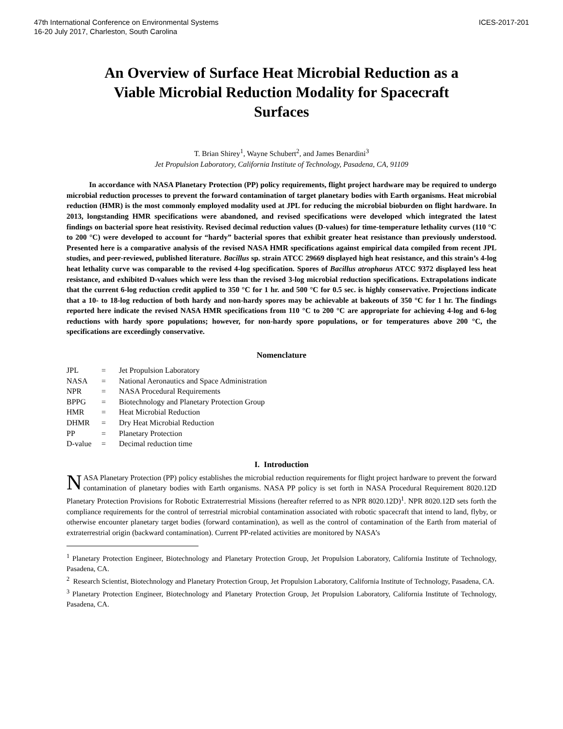47th International Conference on Environmental Systems
16-20 July 2017, Charleston, South Carolina
ICES-2017-201
An Overview of Surface Heat Microbial Reduction as a Viable Microbial Reduction Modality for Spacecraft Surfaces
T. Brian Shirey<sup>1</sup>, Wayne Schubert<sup>2</sup>, and James Benardini<sup>3</sup>
Jet Propulsion Laboratory, California Institute of Technology, Pasadena, CA, 91109
   In accordance with NASA Planetary Protection (PP) policy requirements, flight project hardware may be required to undergo microbial reduction processes to prevent the forward contamination of target planetary bodies with Earth organisms. Heat microbial reduction (HMR) is the most commonly employed modality used at JPL for reducing the microbial bioburden on flight hardware. In 2013, longstanding HMR specifications were abandoned, and revised specifications were developed which integrated the latest findings on bacterial spore heat resistivity. Revised decimal reduction values (D-values) for time-temperature lethality curves (110 °C to 200 °C) were developed to account for “hardy” bacterial spores that exhibit greater heat resistance than previously understood. Presented here is a comparative analysis of the revised NASA HMR specifications against empirical data compiled from recent JPL studies, and peer-reviewed, published literature. Bacillus sp. strain ATCC 29669 displayed high heat resistance, and this strain’s 4-log heat lethality curve was comparable to the revised 4-log specification. Spores of Bacillus atrophaeus ATCC 9372 displayed less heat resistance, and exhibited D-values which were less than the revised 3-log microbial reduction specifications. Extrapolations indicate that the current 6-log reduction credit applied to 350 °C for 1 hr. and 500 °C for 0.5 sec. is highly conservative. Projections indicate that a 10- to 18-log reduction of both hardy and non-hardy spores may be achievable at bakeouts of 350 °C for 1 hr. The findings reported here indicate the revised NASA HMR specifications from 110 °C to 200 °C are appropriate for achieving 4-log and 6-log reductions with hardy spore populations; however, for non-hardy spore populations, or for temperatures above 200 °C, the specifications are exceedingly conservative.
Nomenclature
| JPL | = | Jet Propulsion Laboratory |
| NASA | = | National Aeronautics and Space Administration |
| NPR | = | NASA Procedural Requirements |
| BPPG | = | Biotechnology and Planetary Protection Group |
| HMR | = | Heat Microbial Reduction |
| DHMR | = | Dry Heat Microbial Reduction |
| PP | = | Planetary Protection |
| D-value | = | Decimal reduction time |
I. Introduction
NASA Planetary Protection (PP) policy establishes the microbial reduction requirements for flight project hardware to prevent the forward contamination of planetary bodies with Earth organisms. NASA PP policy is set forth in NASA Procedural Requirement 8020.12D Planetary Protection Provisions for Robotic Extraterrestrial Missions (hereafter referred to as NPR 8020.12D)<sup>1</sup>. NPR 8020.12D sets forth the compliance requirements for the control of terrestrial microbial contamination associated with robotic spacecraft that intend to land, flyby, or otherwise encounter planetary target bodies (forward contamination), as well as the control of contamination of the Earth from material of extraterrestrial origin (backward contamination). Current PP-related activities are monitored by NASA’s
<sup>1</sup> Planetary Protection Engineer, Biotechnology and Planetary Protection Group, Jet Propulsion Laboratory, California Institute of Technology, Pasadena, CA.
<sup>2</sup> Research Scientist, Biotechnology and Planetary Protection Group, Jet Propulsion Laboratory, California Institute of Technology, Pasadena, CA.
<sup>3</sup> Planetary Protection Engineer, Biotechnology and Planetary Protection Group, Jet Propulsion Laboratory, California Institute of Technology, Pasadena, CA.